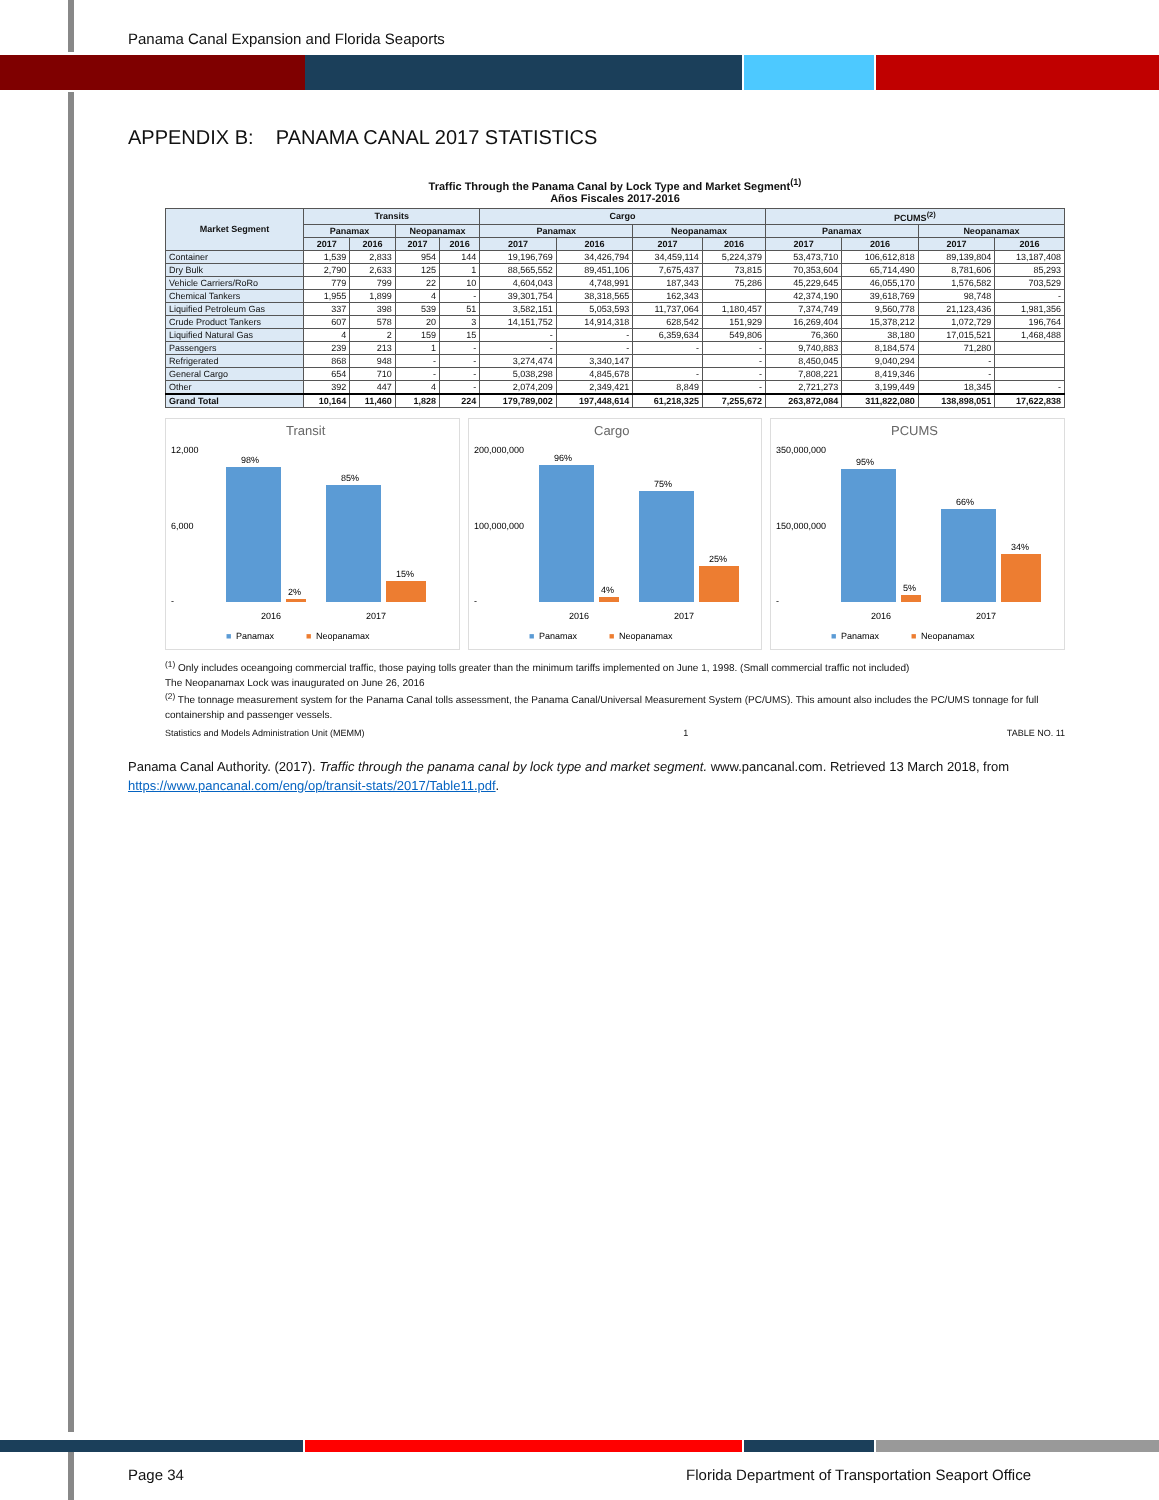Panama Canal Expansion and Florida Seaports
APPENDIX B: PANAMA CANAL 2017 STATISTICS
Traffic Through the Panama Canal by Lock Type and Market Segment<sup>(1)</sup>
Años Fiscales 2017-2016
| Market Segment | Transits | | | | Cargo | | | | PCUMS<sup>(2)</sup> | | | |
| --- | --- | --- | --- | --- | --- | --- | --- | --- | --- | --- | --- | --- |
| | Panamax | | Neopanamax | | Panamax | | Neopanamax | | Panamax | | Neopanamax | |
| | 2017 | 2016 | 2017 | 2016 | 2017 | 2016 | 2017 | 2016 | 2017 | 2016 | 2017 | 2016 |
| Container | 1,539 | 2,833 | 954 | 144 | 19,196,769 | 34,426,794 | 34,459,114 | 5,224,379 | 53,473,710 | 106,612,818 | 89,139,804 | 13,187,408 |
| Dry Bulk | 2,790 | 2,633 | 125 | 1 | 88,565,552 | 89,451,106 | 7,675,437 | 73,815 | 70,353,604 | 65,714,490 | 8,781,606 | 85,293 |
| Vehicle Carriers/RoRo | 779 | 799 | 22 | 10 | 4,604,043 | 4,748,991 | 187,343 | 75,286 | 45,229,645 | 46,055,170 | 1,576,582 | 703,529 |
| Chemical Tankers | 1,955 | 1,899 | 4 | - | 39,301,754 | 38,318,565 | 162,343 | | 42,374,190 | 39,618,769 | 98,748 | - |
| Liquified Petroleum Gas | 337 | 398 | 539 | 51 | 3,582,151 | 5,053,593 | 11,737,064 | 1,180,457 | 7,374,749 | 9,560,778 | 21,123,436 | 1,981,356 |
| Crude Product Tankers | 607 | 578 | 20 | 3 | 14,151,752 | 14,914,318 | 628,542 | 151,929 | 16,269,404 | 15,378,212 | 1,072,729 | 196,764 |
| Liquified Natural Gas | 4 | 2 | 159 | 15 | - | - | 6,359,634 | 549,806 | 76,360 | 38,180 | 17,015,521 | 1,468,488 |
| Passengers | 239 | 213 | 1 | - | - | - | - | - | 9,740,883 | 8,184,574 | 71,280 | |
| Refrigerated | 868 | 948 | - | - | 3,274,474 | 3,340,147 | | - | 8,450,045 | 9,040,294 | - | |
| General Cargo | 654 | 710 | - | - | 5,038,298 | 4,845,678 | - | - | 7,808,221 | 8,419,346 | - | |
| Other | 392 | 447 | 4 | - | 2,074,209 | 2,349,421 | 8,849 | - | 2,721,273 | 3,199,449 | 18,345 | - |
| Grand Total | 10,164 | 11,460 | 1,828 | 224 | 179,789,002 | 197,448,614 | 61,218,325 | 7,255,672 | 263,872,084 | 311,822,080 | 138,898,051 | 17,622,838 |
Transit
12,000
-
6,000
98%
2%
85%
15%
2016
2017
■
Panamax
■
Neopanamax
Cargo
200,000,000
100,000,000
-
96%
4%
75%
25%
2016
2017
■
Panamax
■
Neopanamax
PCUMS
350,000,000
150,000,000
-
95%
5%
66%
34%
2016
2017
■
Panamax
■
Neopanamax
<sup>(1)</sup> Only includes oceangoing commercial traffic, those paying tolls greater than the minimum tariffs implemented on June 1, 1998. (Small commercial traffic not included)
The Neopanamax Lock was inaugurated on June 26, 2016
<sup>(2)</sup> The tonnage measurement system for the Panama Canal tolls assessment, the Panama Canal/Universal Measurement System (PC/UMS). This amount also includes the PC/UMS tonnage for full containership and passenger vessels.
Statistics and Models Administration Unit (MEMM) 1 TABLE NO. 11
Panama Canal Authority. (2017). Traffic through the panama canal by lock type and market segment. www.pancanal.com. Retrieved 13 March 2018, from https://www.pancanal.com/eng/op/transit-stats/2017/Table11.pdf.
Page 34 Florida Department of Transportation Seaport Office